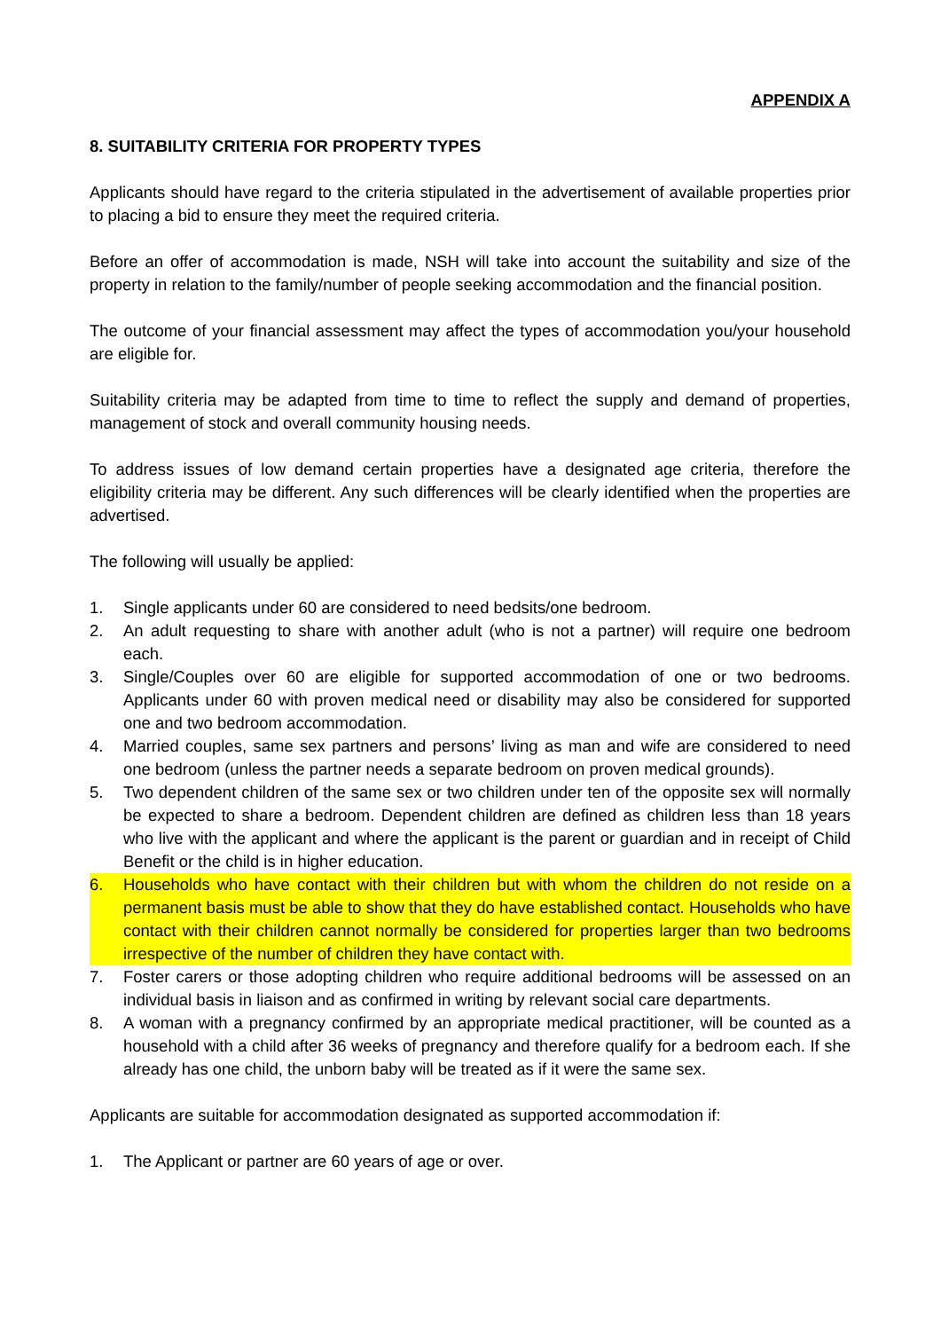APPENDIX A
8. SUITABILITY CRITERIA FOR PROPERTY TYPES
Applicants should have regard to the criteria stipulated in the advertisement of available properties prior to placing a bid to ensure they meet the required criteria.
Before an offer of accommodation is made, NSH will take into account the suitability and size of the property in relation to the family/number of people seeking accommodation and the financial position.
The outcome of your financial assessment may affect the types of accommodation you/your household are eligible for.
Suitability criteria may be adapted from time to time to reflect the supply and demand of properties, management of stock and overall community housing needs.
To address issues of low demand certain properties have a designated age criteria, therefore the eligibility criteria may be different. Any such differences will be clearly identified when the properties are advertised.
The following will usually be applied:
1. Single applicants under 60 are considered to need bedsits/one bedroom.
2. An adult requesting to share with another adult (who is not a partner) will require one bedroom each.
3. Single/Couples over 60 are eligible for supported accommodation of one or two bedrooms. Applicants under 60 with proven medical need or disability may also be considered for supported one and two bedroom accommodation.
4. Married couples, same sex partners and persons’ living as man and wife are considered to need one bedroom (unless the partner needs a separate bedroom on proven medical grounds).
5. Two dependent children of the same sex or two children under ten of the opposite sex will normally be expected to share a bedroom. Dependent children are defined as children less than 18 years who live with the applicant and where the applicant is the parent or guardian and in receipt of Child Benefit or the child is in higher education.
6. Households who have contact with their children but with whom the children do not reside on a permanent basis must be able to show that they do have established contact. Households who have contact with their children cannot normally be considered for properties larger than two bedrooms irrespective of the number of children they have contact with.
7. Foster carers or those adopting children who require additional bedrooms will be assessed on an individual basis in liaison and as confirmed in writing by relevant social care departments.
8. A woman with a pregnancy confirmed by an appropriate medical practitioner, will be counted as a household with a child after 36 weeks of pregnancy and therefore qualify for a bedroom each. If she already has one child, the unborn baby will be treated as if it were the same sex.
Applicants are suitable for accommodation designated as supported accommodation if:
1. The Applicant or partner are 60 years of age or over.